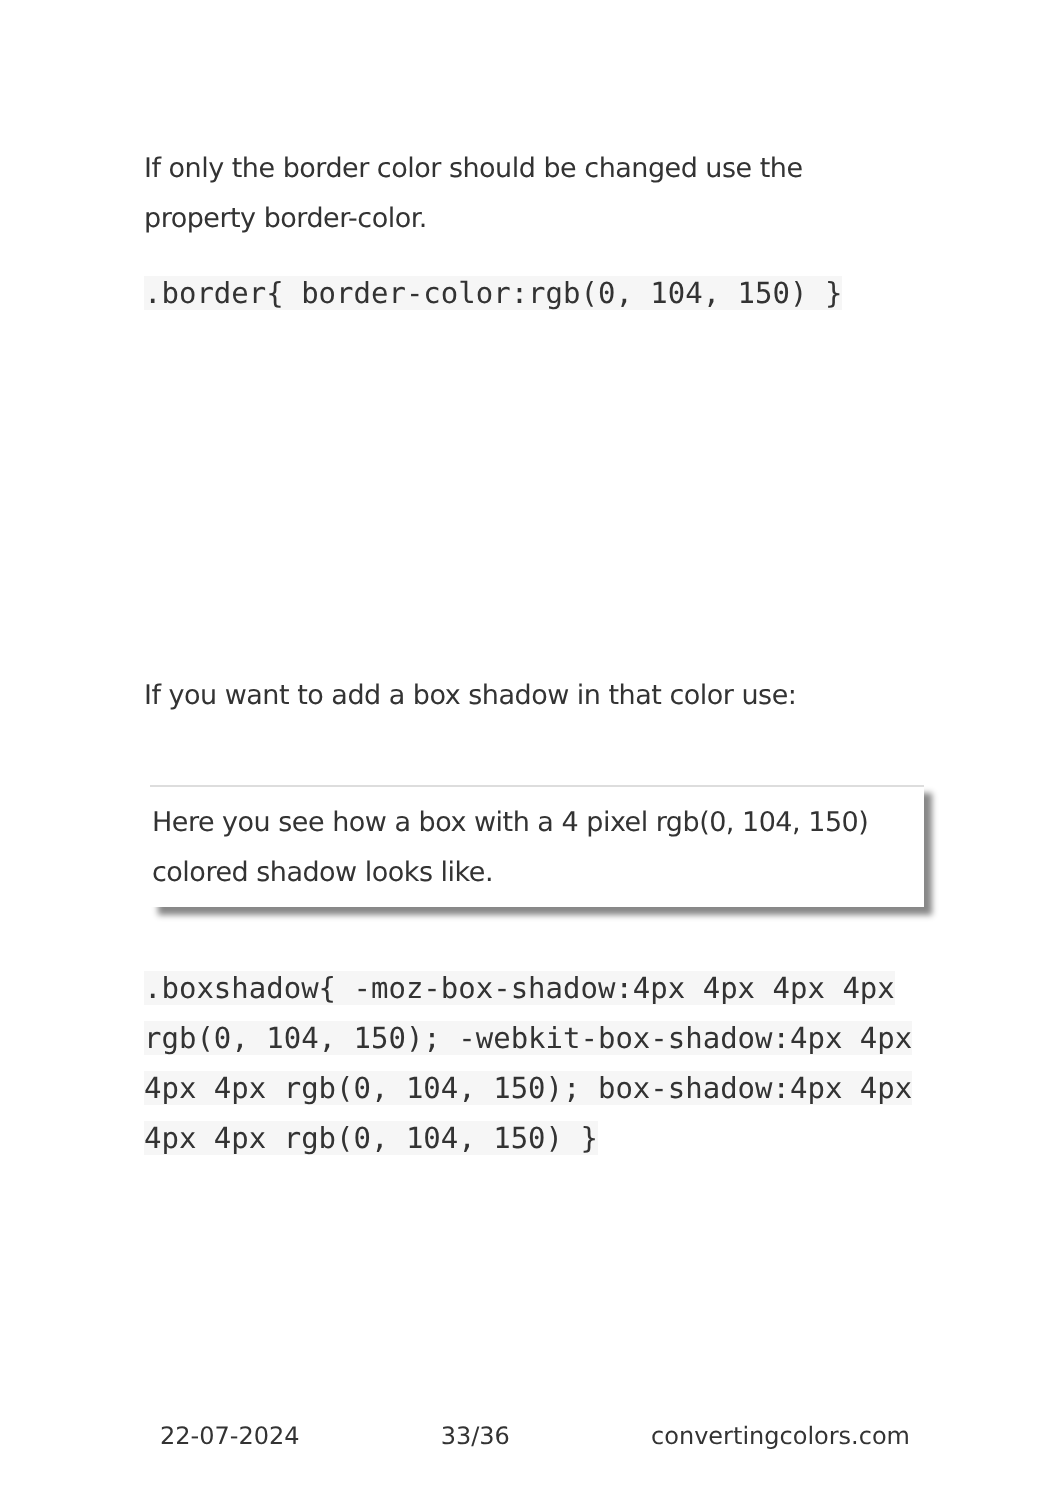If only the border color should be changed use the property border-color.
.border{ border-color:rgb(0, 104, 150) }
If you want to add a box shadow in that color use:
Here you see how a box with a 4 pixel rgb(0, 104, 150) colored shadow looks like.
.boxshadow{ -moz-box-shadow:4px 4px 4px 4px rgb(0, 104, 150); -webkit-box-shadow:4px 4px 4px 4px rgb(0, 104, 150); box-shadow:4px 4px 4px 4px rgb(0, 104, 150) }
22-07-2024 33/36 convertingcolors.com